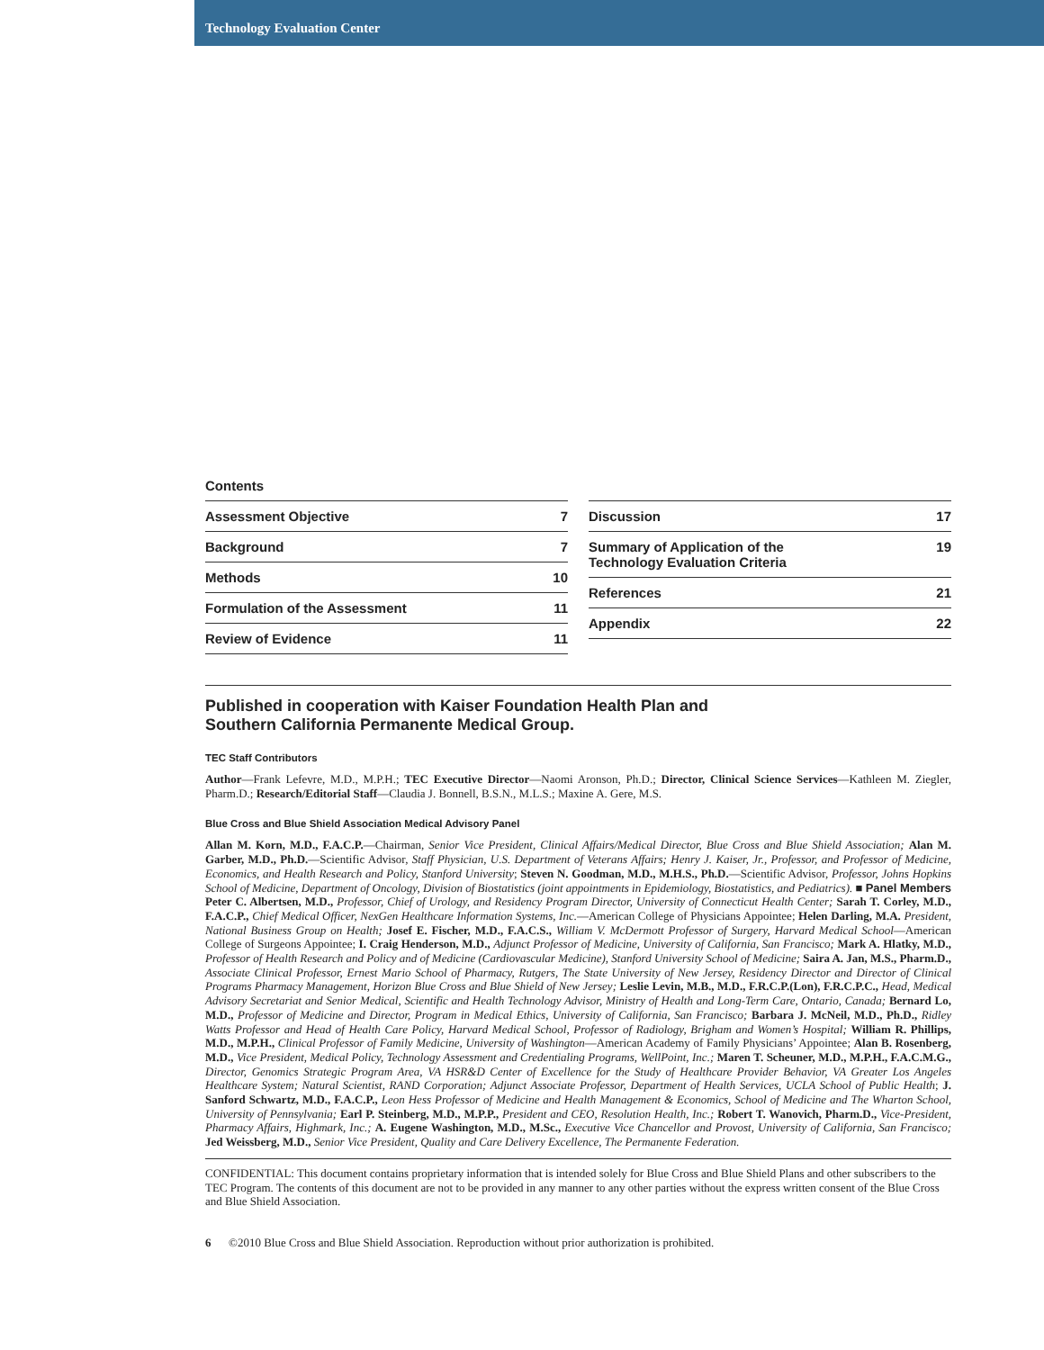Technology Evaluation Center
Contents
| Assessment Objective | 7 |
| Background | 7 |
| Methods | 10 |
| Formulation of the Assessment | 11 |
| Review of Evidence | 11 |
| Discussion | 17 |
| Summary of Application of the Technology Evaluation Criteria | 19 |
| References | 21 |
| Appendix | 22 |
Published in cooperation with Kaiser Foundation Health Plan and
Southern California Permanente Medical Group.
TEC Staff Contributors
Author—Frank Lefevre, M.D., M.P.H.; TEC Executive Director—Naomi Aronson, Ph.D.; Director, Clinical Science Services—Kathleen M. Ziegler, Pharm.D.; Research/Editorial Staff—Claudia J. Bonnell, B.S.N., M.L.S.; Maxine A. Gere, M.S.
Blue Cross and Blue Shield Association Medical Advisory Panel
Allan M. Korn, M.D., F.A.C.P.—Chairman, Senior Vice President, Clinical Affairs/Medical Director, Blue Cross and Blue Shield Association; Alan M. Garber, M.D., Ph.D.—Scientific Advisor, Staff Physician, U.S. Department of Veterans Affairs; Henry J. Kaiser, Jr., Professor, and Professor of Medicine, Economics, and Health Research and Policy, Stanford University; Steven N. Goodman, M.D., M.H.S., Ph.D.—Scientific Advisor, Professor, Johns Hopkins School of Medicine, Department of Oncology, Division of Biostatistics (joint appointments in Epidemiology, Biostatistics, and Pediatrics). ■ Panel Members Peter C. Albertsen, M.D., Professor, Chief of Urology, and Residency Program Director, University of Connecticut Health Center; Sarah T. Corley, M.D., F.A.C.P., Chief Medical Officer, NexGen Healthcare Information Systems, Inc.—American College of Physicians Appointee; Helen Darling, M.A. President, National Business Group on Health; Josef E. Fischer, M.D., F.A.C.S., William V. McDermott Professor of Surgery, Harvard Medical School—American College of Surgeons Appointee; I. Craig Henderson, M.D., Adjunct Professor of Medicine, University of California, San Francisco; Mark A. Hlatky, M.D., Professor of Health Research and Policy and of Medicine (Cardiovascular Medicine), Stanford University School of Medicine; Saira A. Jan, M.S., Pharm.D., Associate Clinical Professor, Ernest Mario School of Pharmacy, Rutgers, The State University of New Jersey, Residency Director and Director of Clinical Programs Pharmacy Management, Horizon Blue Cross and Blue Shield of New Jersey; Leslie Levin, M.B., M.D., F.R.C.P.(Lon), F.R.C.P.C., Head, Medical Advisory Secretariat and Senior Medical, Scientific and Health Technology Advisor, Ministry of Health and Long-Term Care, Ontario, Canada; Bernard Lo, M.D., Professor of Medicine and Director, Program in Medical Ethics, University of California, San Francisco; Barbara J. McNeil, M.D., Ph.D., Ridley Watts Professor and Head of Health Care Policy, Harvard Medical School, Professor of Radiology, Brigham and Women’s Hospital; William R. Phillips, M.D., M.P.H., Clinical Professor of Family Medicine, University of Washington—American Academy of Family Physicians’ Appointee; Alan B. Rosenberg, M.D., Vice President, Medical Policy, Technology Assessment and Credentialing Programs, WellPoint, Inc.; Maren T. Scheuner, M.D., M.P.H., F.A.C.M.G., Director, Genomics Strategic Program Area, VA HSR&D Center of Excellence for the Study of Healthcare Provider Behavior, VA Greater Los Angeles Healthcare System; Natural Scientist, RAND Corporation; Adjunct Associate Professor, Department of Health Services, UCLA School of Public Health; J. Sanford Schwartz, M.D., F.A.C.P., Leon Hess Professor of Medicine and Health Management & Economics, School of Medicine and The Wharton School, University of Pennsylvania; Earl P. Steinberg, M.D., M.P.P., President and CEO, Resolution Health, Inc.; Robert T. Wanovich, Pharm.D., Vice-President, Pharmacy Affairs, Highmark, Inc.; A. Eugene Washington, M.D., M.Sc., Executive Vice Chancellor and Provost, University of California, San Francisco; Jed Weissberg, M.D., Senior Vice President, Quality and Care Delivery Excellence, The Permanente Federation.
CONFIDENTIAL: This document contains proprietary information that is intended solely for Blue Cross and Blue Shield Plans and other subscribers to the TEC Program. The contents of this document are not to be provided in any manner to any other parties without the express written consent of the Blue Cross and Blue Shield Association.
6 ©2010 Blue Cross and Blue Shield Association. Reproduction without prior authorization is prohibited.